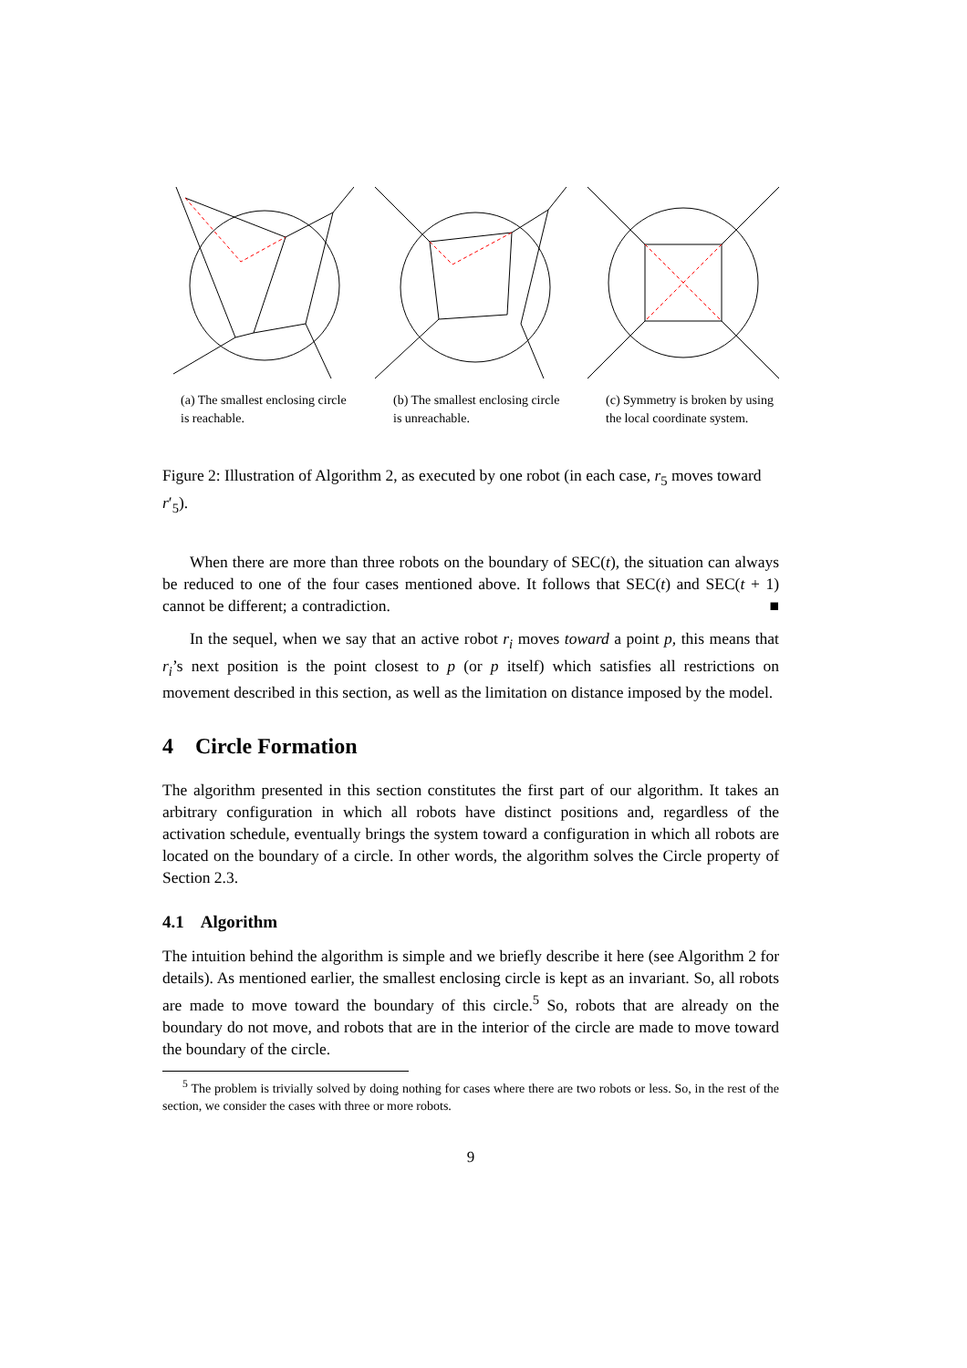(a) The smallest enclosing circle is reachable.
(b) The smallest enclosing circle is unreachable.
(c) Symmetry is broken by using the local coordinate system.
Figure 2: Illustration of Algorithm 2, as executed by one robot (in each case, r<sub>5</sub> moves toward r′<sub>5</sub>).
When there are more than three robots on the boundary of SEC(t), the situation can always be reduced to one of the four cases mentioned above. It follows that SEC(t) and SEC(t + 1) cannot be different; a contradiction. ■
In the sequel, when we say that an active robot r<sub>i</sub> moves toward a point p, this means that r<sub>i</sub>’s next position is the point closest to p (or p itself) which satisfies all restrictions on movement described in this section, as well as the limitation on distance imposed by the model.
4 Circle Formation
The algorithm presented in this section constitutes the first part of our algorithm. It takes an arbitrary configuration in which all robots have distinct positions and, regardless of the activation schedule, eventually brings the system toward a configuration in which all robots are located on the boundary of a circle. In other words, the algorithm solves the Circle property of Section 2.3.
4.1 Algorithm
The intuition behind the algorithm is simple and we briefly describe it here (see Algorithm 2 for details). As mentioned earlier, the smallest enclosing circle is kept as an invariant. So, all robots are made to move toward the boundary of this circle.<sup>5</sup> So, robots that are already on the boundary do not move, and robots that are in the interior of the circle are made to move toward the boundary of the circle.
<sup>5</sup> The problem is trivially solved by doing nothing for cases where there are two robots or less. So, in the rest of the section, we consider the cases with three or more robots.
9